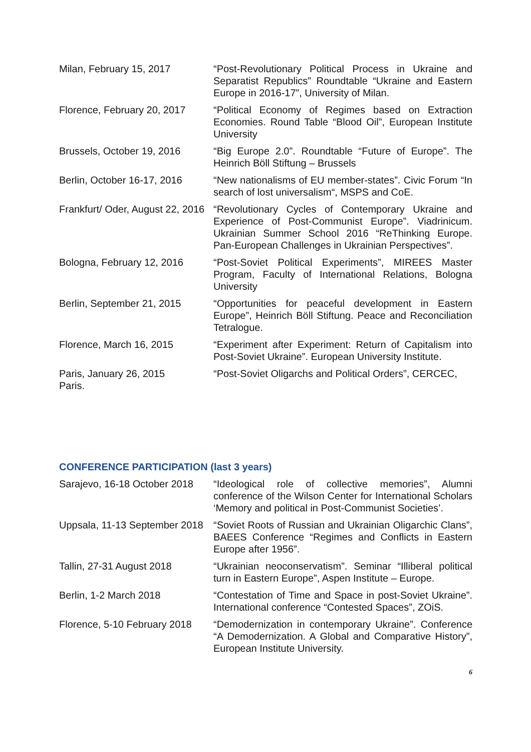| Milan, February 15, 2017 | “Post-Revolutionary Political Process in Ukraine and Separatist Republics” Roundtable “Ukraine and Eastern Europe in 2016-17”, University of Milan. |
| Florence, February 20, 2017 | “Political Economy of Regimes based on Extraction Economies. Round Table “Blood Oil”, European Institute University |
| Brussels, October 19, 2016 | “Big Europe 2.0”. Roundtable “Future of Europe”. The Heinrich Böll Stiftung – Brussels |
| Berlin, October 16-17, 2016 | “New nationalisms of EU member-states”. Civic Forum “In search of lost universalism“, MSPS and CoE. |
| Frankfurt/ Oder, August 22, 2016 | “Revolutionary Cycles of Contemporary Ukraine and Experience of Post-Communist Europe”. Viadrinicum. Ukrainian Summer School 2016 “ReThinking Europe. Pan-European Challenges in Ukrainian Perspectives”. |
| Bologna, February 12, 2016 | “Post-Soviet Political Experiments”, MIREES Master Program, Faculty of International Relations, Bologna University |
| Berlin, September 21, 2015 | “Opportunities for peaceful development in Eastern Europe”, Heinrich Böll Stiftung. Peace and Reconciliation Tetralogue. |
| Florence, March 16, 2015 | “Experiment after Experiment: Return of Capitalism into Post-Soviet Ukraine”. European University Institute. |
| Paris, January 26, 2015 Paris. | “Post-Soviet Oligarchs and Political Orders”, CERCEC, |
CONFERENCE PARTICIPATION (last 3 years)
| Sarajevo, 16-18 October 2018 | “Ideological role of collective memories”, Alumni conference of the Wilson Center for International Scholars ‘Memory and political in Post-Communist Societies’. |
| Uppsala, 11-13 September 2018 | “Soviet Roots of Russian and Ukrainian Oligarchic Clans”, BAEES Conference “Regimes and Conflicts in Eastern Europe after 1956”. |
| Tallin, 27-31 August 2018 | “Ukrainian neoconservatism”. Seminar “Illiberal political turn in Eastern Europe”, Aspen Institute – Europe. |
| Berlin, 1-2 March 2018 | “Contestation of Time and Space in post-Soviet Ukraine”. International conference “Contested Spaces”, ZOiS. |
| Florence, 5-10 February 2018 | “Demodernization in contemporary Ukraine”. Conference “A Demodernization. A Global and Comparative History”, European Institute University. |
6